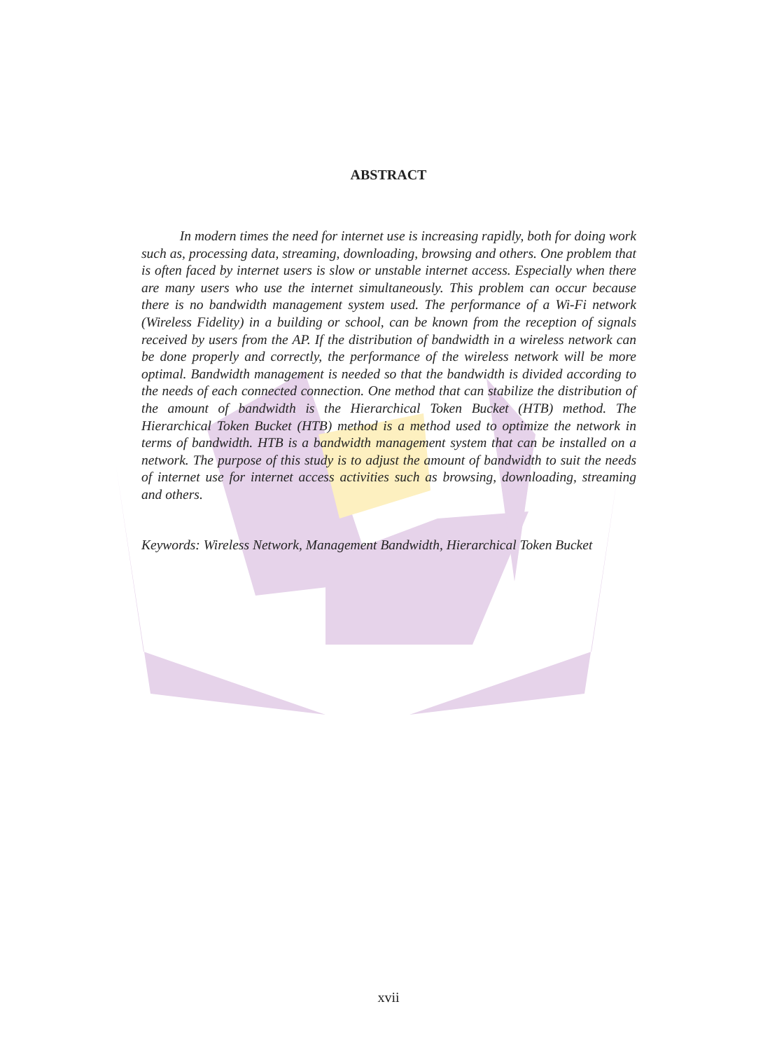ABSTRACT
In modern times the need for internet use is increasing rapidly, both for doing work such as, processing data, streaming, downloading, browsing and others. One problem that is often faced by internet users is slow or unstable internet access. Especially when there are many users who use the internet simultaneously. This problem can occur because there is no bandwidth management system used. The performance of a Wi-Fi network (Wireless Fidelity) in a building or school, can be known from the reception of signals received by users from the AP. If the distribution of bandwidth in a wireless network can be done properly and correctly, the performance of the wireless network will be more optimal. Bandwidth management is needed so that the bandwidth is divided according to the needs of each connected connection. One method that can stabilize the distribution of the amount of bandwidth is the Hierarchical Token Bucket (HTB) method. The Hierarchical Token Bucket (HTB) method is a method used to optimize the network in terms of bandwidth. HTB is a bandwidth management system that can be installed on a network. The purpose of this study is to adjust the amount of bandwidth to suit the needs of internet use for internet access activities such as browsing, downloading, streaming and others.
Keywords: Wireless Network, Management Bandwidth, Hierarchical Token Bucket
xvii